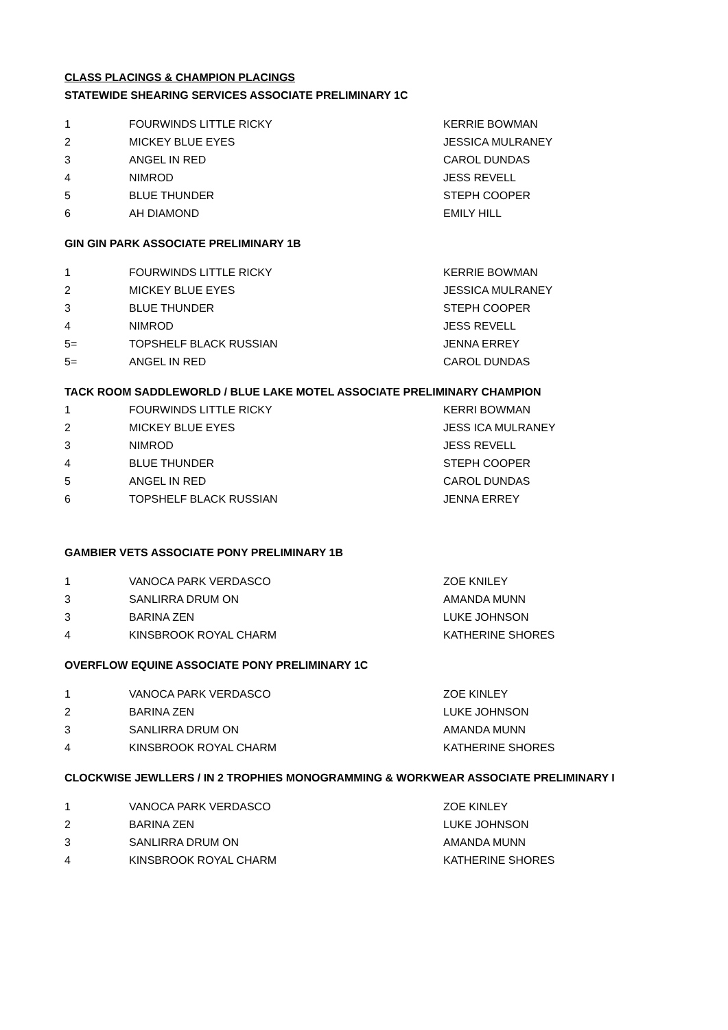CLASS PLACINGS & CHAMPION PLACINGS
STATEWIDE SHEARING SERVICES ASSOCIATE PRELIMINARY 1C
| 1 | FOURWINDS LITTLE RICKY | KERRIE BOWMAN |
| 2 | MICKEY BLUE EYES | JESSICA MULRANEY |
| 3 | ANGEL IN RED | CAROL DUNDAS |
| 4 | NIMROD | JESS REVELL |
| 5 | BLUE THUNDER | STEPH COOPER |
| 6 | AH DIAMOND | EMILY HILL |
GIN GIN PARK ASSOCIATE PRELIMINARY 1B
| 1 | FOURWINDS LITTLE RICKY | KERRIE BOWMAN |
| 2 | MICKEY BLUE EYES | JESSICA MULRANEY |
| 3 | BLUE THUNDER | STEPH COOPER |
| 4 | NIMROD | JESS REVELL |
| 5= | TOPSHELF BLACK RUSSIAN | JENNA ERREY |
| 5= | ANGEL IN RED | CAROL DUNDAS |
TACK ROOM SADDLEWORLD / BLUE LAKE MOTEL ASSOCIATE PRELIMINARY CHAMPION
| 1 | FOURWINDS LITTLE RICKY | KERRI BOWMAN |
| 2 | MICKEY BLUE EYES | JESS ICA MULRANEY |
| 3 | NIMROD | JESS REVELL |
| 4 | BLUE THUNDER | STEPH COOPER |
| 5 | ANGEL IN RED | CAROL DUNDAS |
| 6 | TOPSHELF BLACK RUSSIAN | JENNA ERREY |
GAMBIER VETS ASSOCIATE PONY PRELIMINARY 1B
| 1 | VANOCA PARK VERDASCO | ZOE KNILEY |
| 3 | SANLIRRA DRUM ON | AMANDA MUNN |
| 3 | BARINA ZEN | LUKE JOHNSON |
| 4 | KINSBROOK ROYAL CHARM | KATHERINE SHORES |
OVERFLOW EQUINE ASSOCIATE PONY PRELIMINARY 1C
| 1 | VANOCA PARK VERDASCO | ZOE KINLEY |
| 2 | BARINA ZEN | LUKE JOHNSON |
| 3 | SANLIRRA DRUM ON | AMANDA MUNN |
| 4 | KINSBROOK ROYAL CHARM | KATHERINE SHORES |
CLOCKWISE JEWLLERS / IN 2 TROPHIES MONOGRAMMING & WORKWEAR ASSOCIATE PRELIMINARY I
| 1 | VANOCA PARK VERDASCO | ZOE KINLEY |
| 2 | BARINA ZEN | LUKE JOHNSON |
| 3 | SANLIRRA DRUM ON | AMANDA MUNN |
| 4 | KINSBROOK ROYAL CHARM | KATHERINE SHORES |